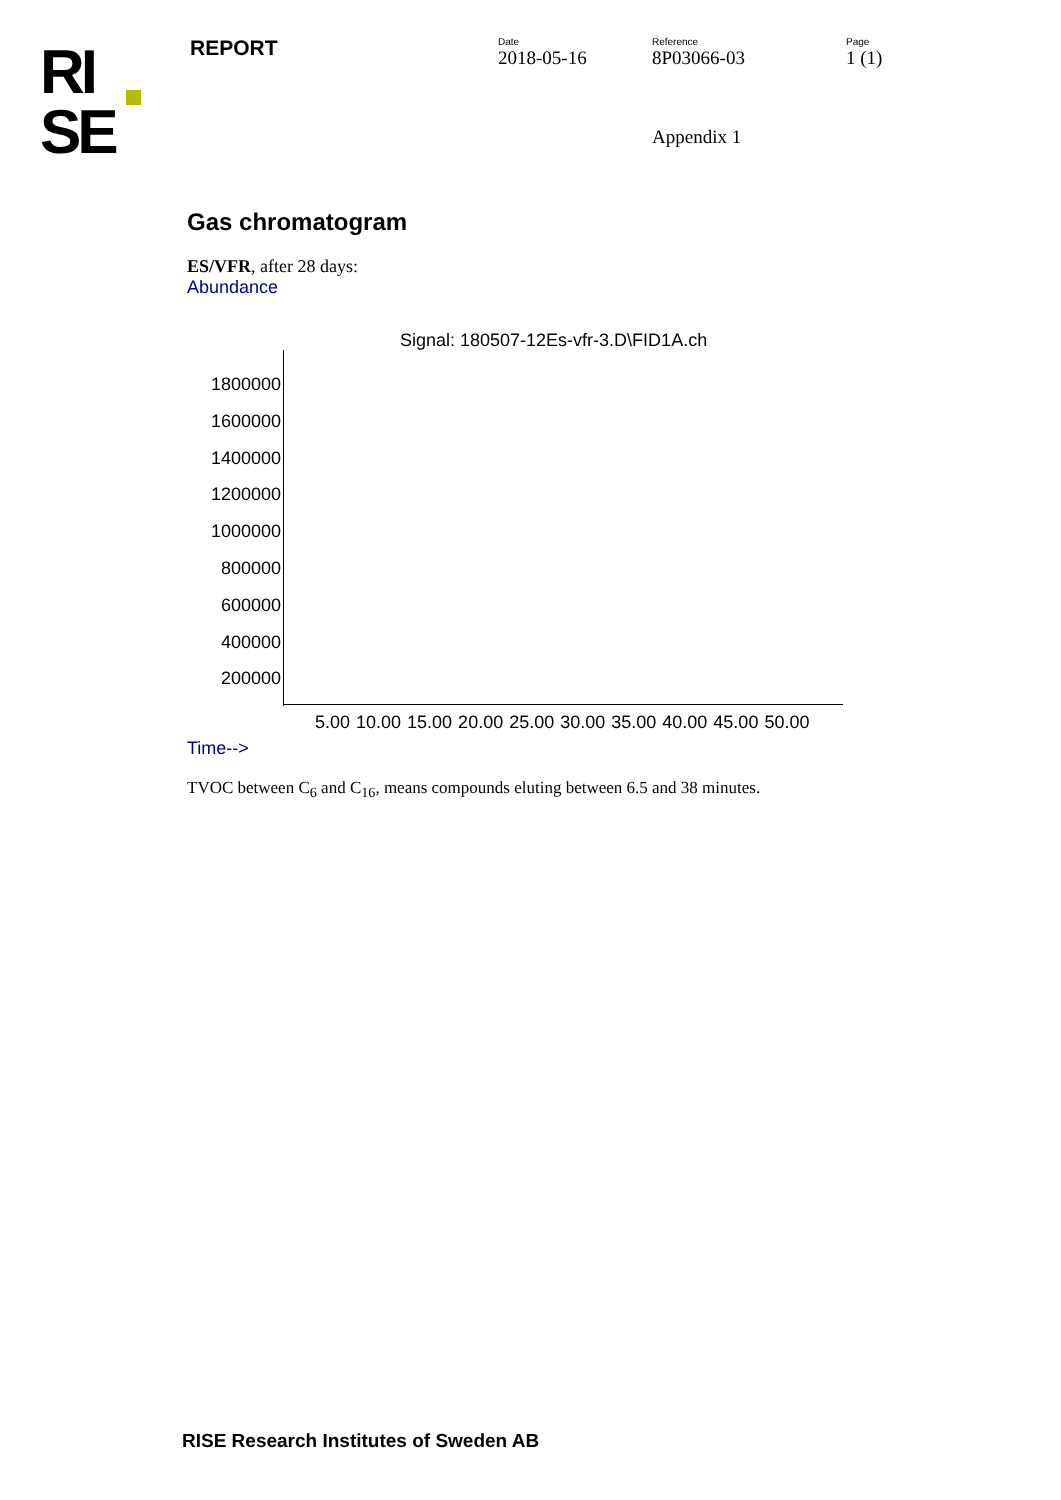RI
SE
REPORT
Date
2018-05-16
Reference
8P03066-03
Page
1 (1)
Appendix 1
Gas chromatogram
ES/VFR, after 28 days:
Abundance
Signal: 180507-12Es-vfr-3.D\FID1A.ch
1800000
1600000
1400000
1200000
1000000
800000
600000
400000
200000
5.00 10.00 15.00 20.00 25.00 30.00 35.00 40.00 45.00 50.00
Time-->
TVOC between C<sub>6</sub> and C<sub>16</sub>, means compounds eluting between 6.5 and 38 minutes.
RISE Research Institutes of Sweden AB